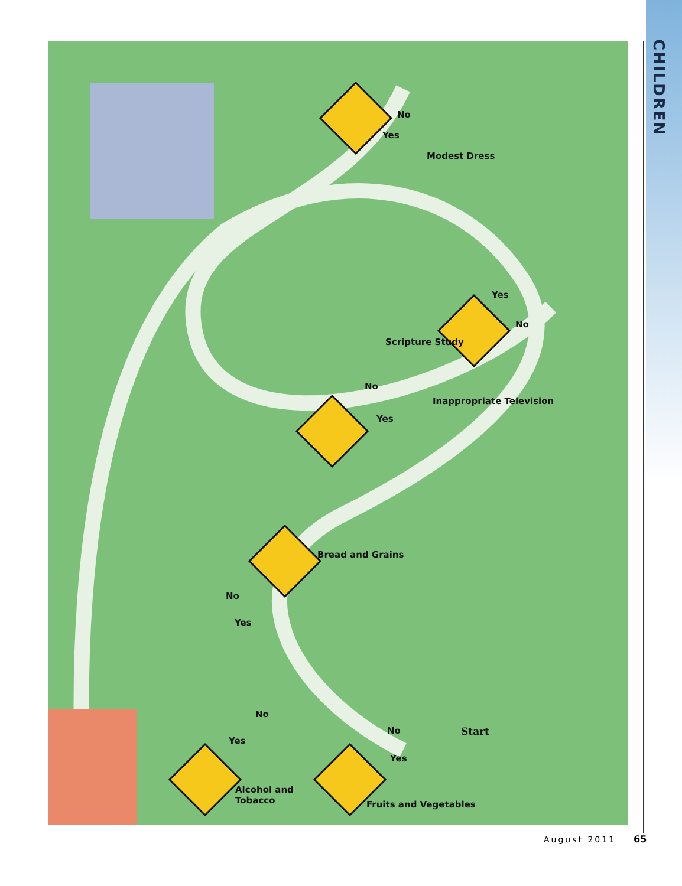CHILDREN
Yes
No
Modest Dress
Yes
No
Inappropriate Television
Scripture Study
No
Yes
Bread and Grains
No
Yes
No
Yes
No
Yes
Start
Alcohol and
Tobacco
Fruits and Vegetables
August 2011 65